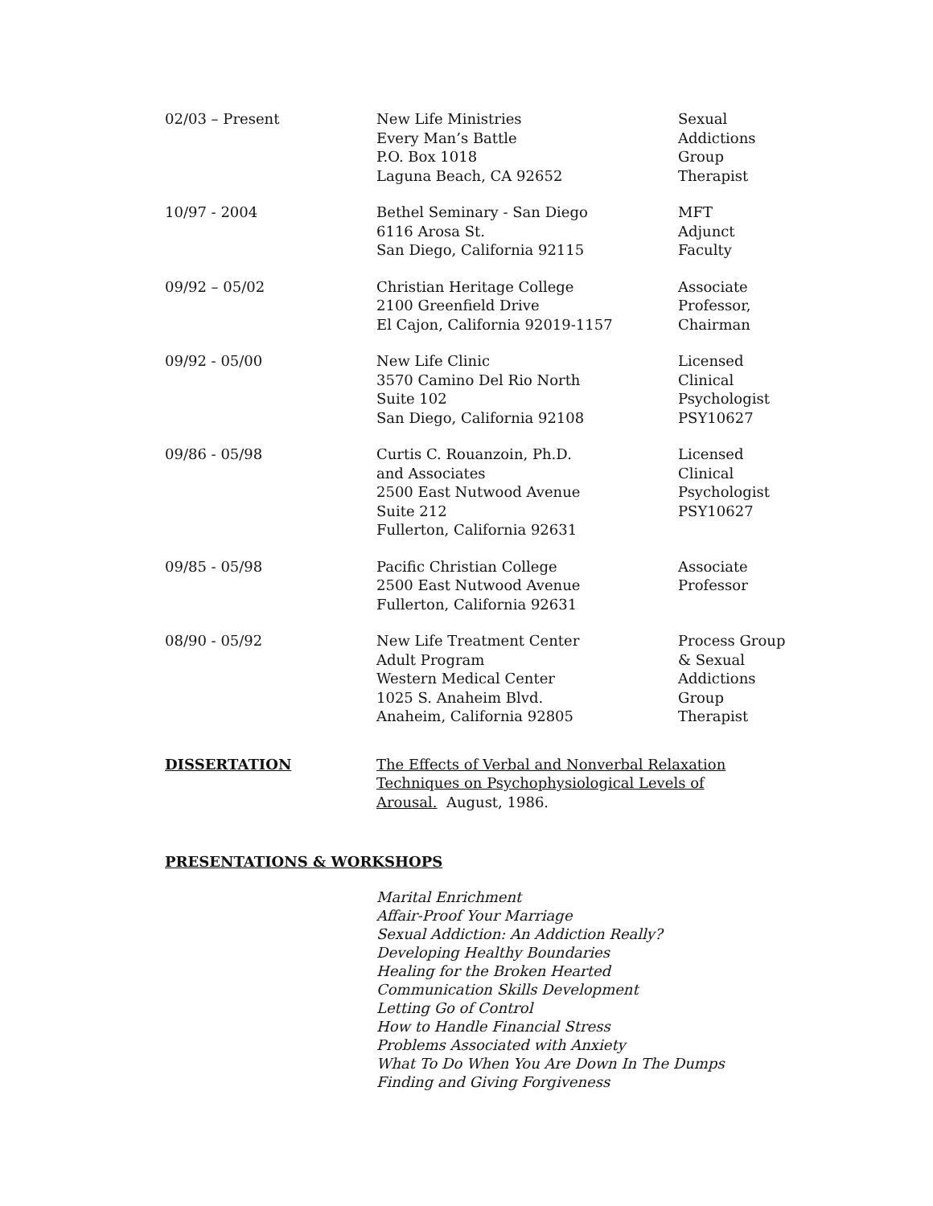| 02/03 – Present | New Life Ministries Every Man’s Battle P.O. Box 1018 Laguna Beach, CA 92652 | Sexual Addictions Group Therapist |
| 10/97 - 2004 | Bethel Seminary - San Diego 6116 Arosa St. San Diego, California 92115 | MFT Adjunct Faculty |
| 09/92 – 05/02 | Christian Heritage College 2100 Greenfield Drive El Cajon, California 92019-1157 | Associate Professor, Chairman |
| 09/92 - 05/00 | New Life Clinic 3570 Camino Del Rio North Suite 102 San Diego, California 92108 | Licensed Clinical Psychologist PSY10627 |
| 09/86 - 05/98 | Curtis C. Rouanzoin, Ph.D. and Associates 2500 East Nutwood Avenue Suite 212 Fullerton, California 92631 | Licensed Clinical Psychologist PSY10627 |
| 09/85 - 05/98 | Pacific Christian College 2500 East Nutwood Avenue Fullerton, California 92631 | Associate Professor |
| 08/90 - 05/92 | New Life Treatment Center Adult Program Western Medical Center 1025 S. Anaheim Blvd. Anaheim, California 92805 | Process Group & Sexual Addictions Group Therapist |
| DISSERTATION | The Effects of Verbal and Nonverbal Relaxation Techniques on Psychophysiological Levels of Arousal. August, 1986. | |
PRESENTATIONS & WORKSHOPS
Marital Enrichment
Affair-Proof Your Marriage
Sexual Addiction: An Addiction Really?
Developing Healthy Boundaries
Healing for the Broken Hearted
Communication Skills Development
Letting Go of Control
How to Handle Financial Stress
Problems Associated with Anxiety
What To Do When You Are Down In The Dumps
Finding and Giving Forgiveness